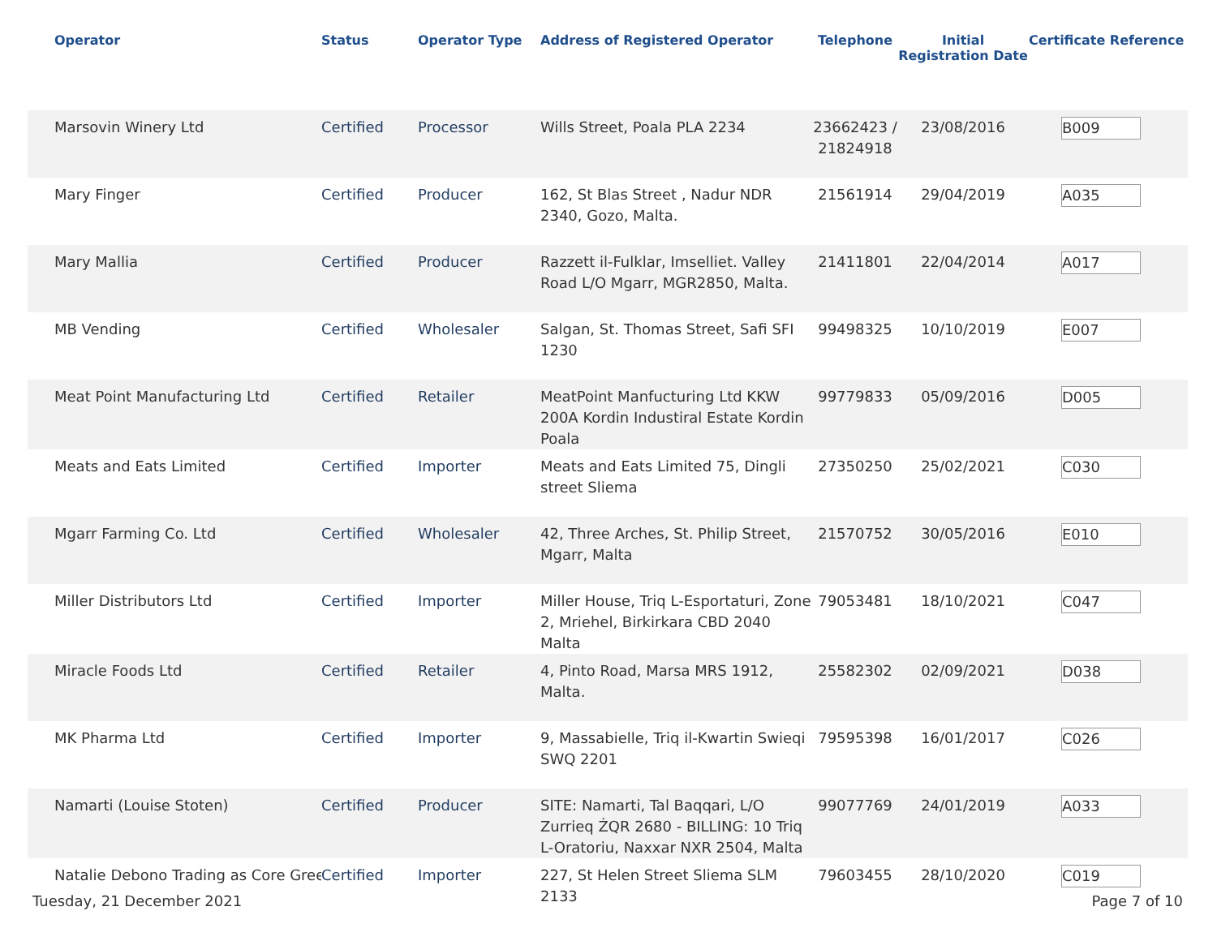| Operator | Status | Operator Type | Address of Registered Operator | Telephone | Initial Registration Date | Certificate Reference |
| --- | --- | --- | --- | --- | --- | --- |
| Marsovin Winery Ltd | Certified | Processor | Wills Street, Poala PLA 2234 | 23662423 / 21824918 | 23/08/2016 | B009 |
| Mary Finger | Certified | Producer | 162, St Blas Street , Nadur NDR 2340, Gozo, Malta. | 21561914 | 29/04/2019 | A035 |
| Mary Mallia | Certified | Producer | Razzett il-Fulklar, Imselliet. Valley Road L/O Mgarr, MGR2850, Malta. | 21411801 | 22/04/2014 | A017 |
| MB Vending | Certified | Wholesaler | Salgan, St. Thomas Street, Safi SFI 1230 | 99498325 | 10/10/2019 | E007 |
| Meat Point Manufacturing Ltd | Certified | Retailer | MeatPoint Manfucturing Ltd KKW 200A Kordin Industiral Estate Kordin Poala | 99779833 | 05/09/2016 | D005 |
| Meats and Eats Limited | Certified | Importer | Meats and Eats Limited 75, Dingli street Sliema | 27350250 | 25/02/2021 | C030 |
| Mgarr Farming Co. Ltd | Certified | Wholesaler | 42, Three Arches, St. Philip Street, Mgarr, Malta | 21570752 | 30/05/2016 | E010 |
| Miller Distributors Ltd | Certified | Importer | Miller House, Triq L-Esportaturi, Zone 2, Mriehel, Birkirkara CBD 2040 Malta | 79053481 | 18/10/2021 | C047 |
| Miracle Foods Ltd | Certified | Retailer | 4, Pinto Road, Marsa MRS 1912, Malta. | 25582302 | 02/09/2021 | D038 |
| MK Pharma Ltd | Certified | Importer | 9, Massabielle, Triq il-Kwartin Swieqi SWQ 2201 | 79595398 | 16/01/2017 | C026 |
| Namarti (Louise Stoten) | Certified | Producer | SITE: Namarti, Tal Baqqari, L/O Zurrieq ŻQR 2680 - BILLING: 10 Triq L-Oratoriu, Naxxar NXR 2504, Malta | 99077769 | 24/01/2019 | A033 |
| Natalie Debono Trading as Core Gree | Certified | Importer | 227, St Helen Street Sliema SLM 2133 | 79603455 | 28/10/2020 | C019 |
Tuesday, 21 December 2021 Page 7 of 10